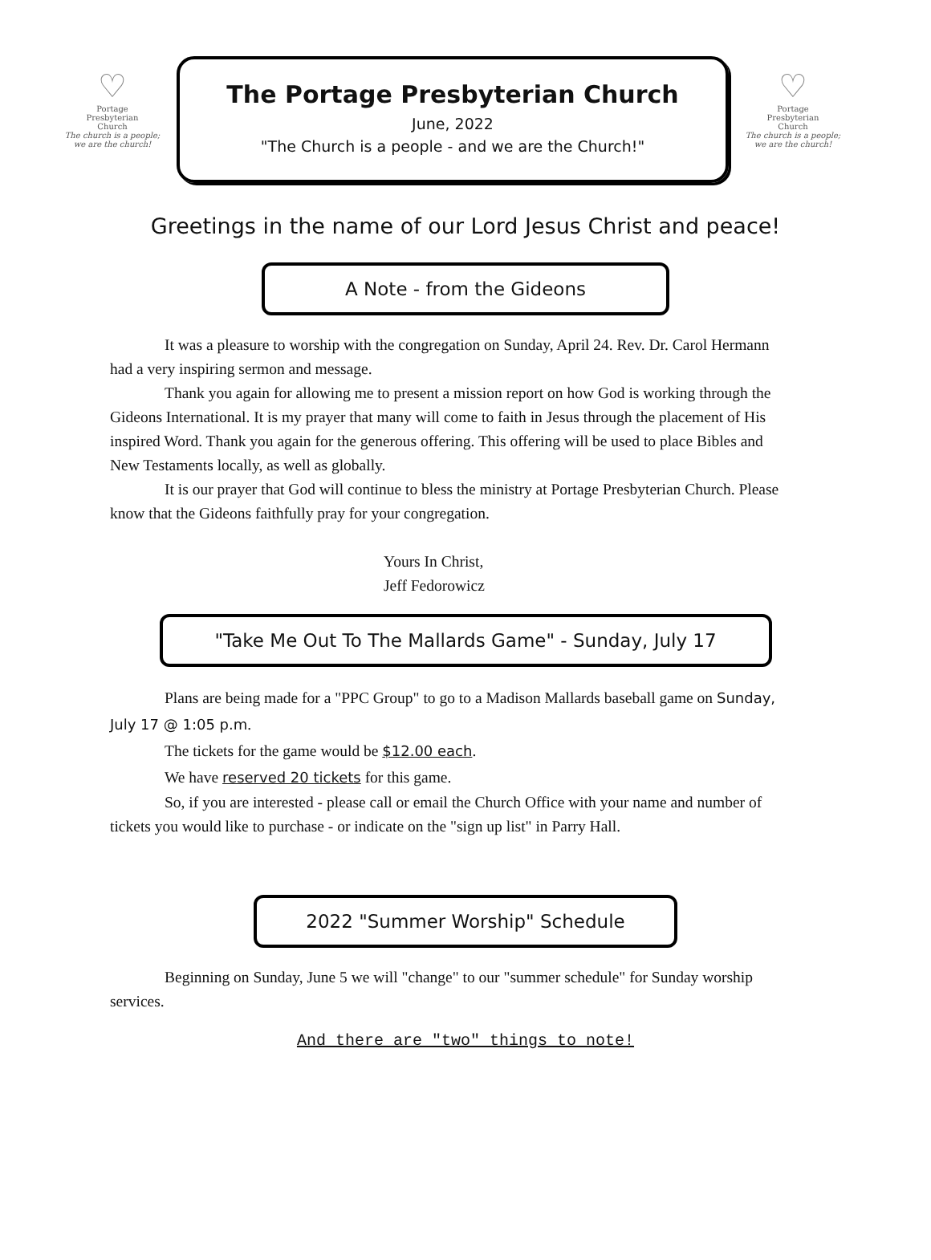♡
Portage
Presbyterian
Church
The church is a people;
we are the church!
The Portage Presbyterian Church
June, 2022
"The Church is a people - and we are the Church!"
♡
Portage
Presbyterian
Church
The church is a people;
we are the church!
Greetings in the name of our Lord Jesus Christ and peace!
A Note - from the Gideons
It was a pleasure to worship with the congregation on Sunday, April 24. Rev. Dr. Carol Hermann had a very inspiring sermon and message.
Thank you again for allowing me to present a mission report on how God is working through the Gideons International. It is my prayer that many will come to faith in Jesus through the placement of His inspired Word. Thank you again for the generous offering. This offering will be used to place Bibles and New Testaments locally, as well as globally.
It is our prayer that God will continue to bless the ministry at Portage Presbyterian Church. Please know that the Gideons faithfully pray for your congregation.
Yours In Christ,
Jeff Fedorowicz
"Take Me Out To The Mallards Game" - Sunday, July 17
Plans are being made for a "PPC Group" to go to a Madison Mallards baseball game on Sunday, July 17 @ 1:05 p.m.
The tickets for the game would be $12.00 each.
We have reserved 20 tickets for this game.
So, if you are interested - please call or email the Church Office with your name and number of tickets you would like to purchase - or indicate on the "sign up list" in Parry Hall.
2022 "Summer Worship" Schedule
Beginning on Sunday, June 5 we will "change" to our "summer schedule" for Sunday worship services.
And there are "two" things to note!